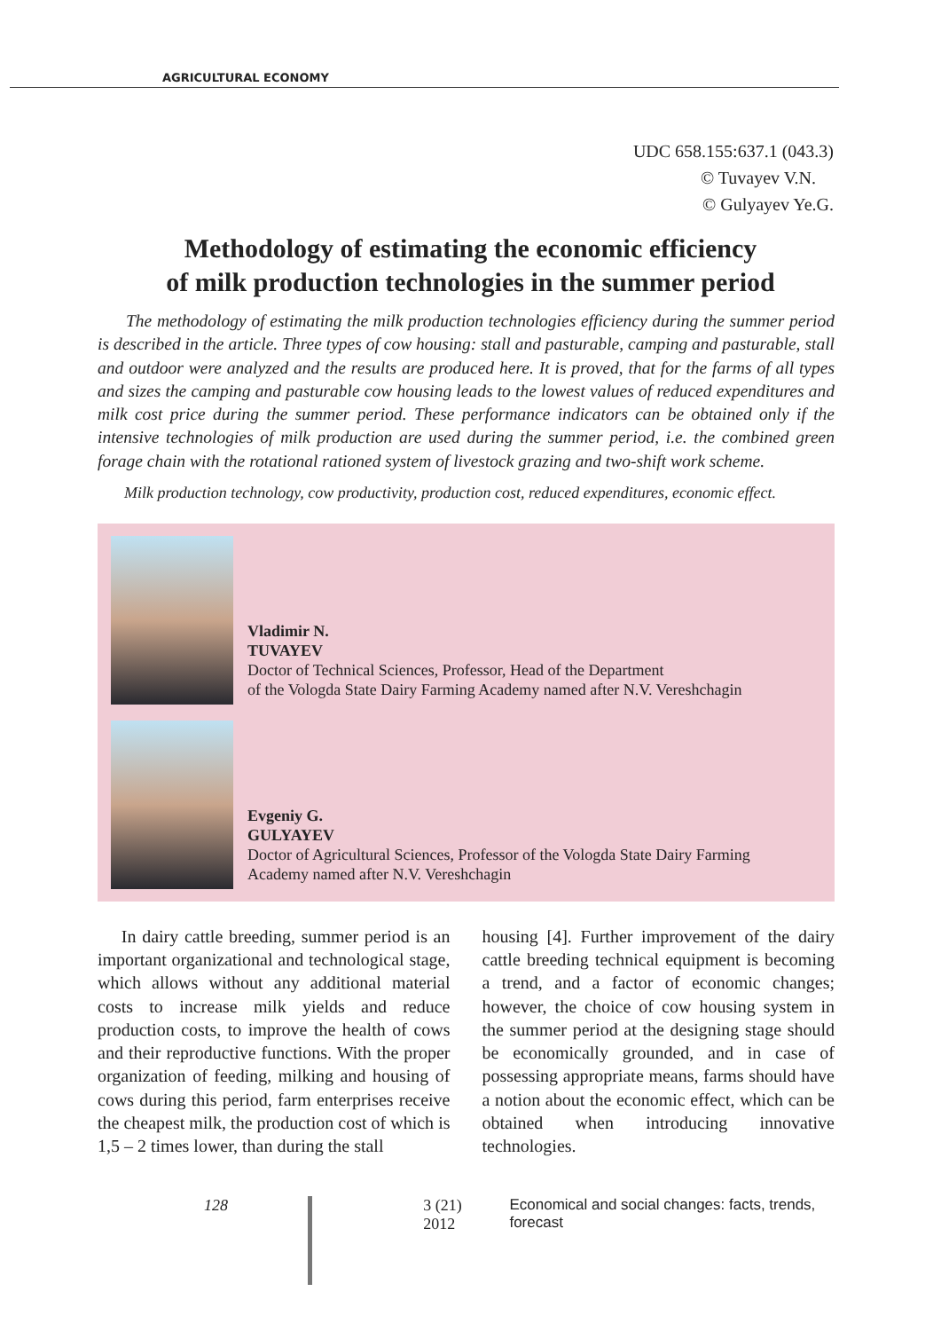AGRICULTURAL ECONOMY
UDC 658.155:637.1 (043.3)
© Tuvayev V.N.
© Gulyayev Ye.G.
Methodology of estimating the economic efficiency
of milk production technologies in the summer period
The methodology of estimating the milk production technologies efficiency during the summer period is described in the article. Three types of cow housing: stall and pasturable, camping and pasturable, stall and outdoor were analyzed and the results are produced here. It is proved, that for the farms of all types and sizes the camping and pasturable cow housing leads to the lowest values of reduced expenditures and milk cost price during the summer period. These performance indicators can be obtained only if the intensive technologies of milk production are used during the summer period, i.e. the combined green forage chain with the rotational rationed system of livestock grazing and two-shift work scheme.
Milk production technology, cow productivity, production cost, reduced expenditures, economic effect.
Vladimir N.
TUVAYEV
Doctor of Technical Sciences, Professor, Head of the Department
of the Vologda State Dairy Farming Academy named after N.V. Vereshchagin
Evgeniy G.
GULYAYEV
Doctor of Agricultural Sciences, Professor of the Vologda State Dairy Farming
Academy named after N.V. Vereshchagin
In dairy cattle breeding, summer period is an important organizational and technological stage, which allows without any additional material costs to increase milk yields and reduce production costs, to improve the health of cows and their reproductive functions. With the proper organization of feeding, milking and housing of cows during this period, farm enterprises receive the cheapest milk, the production cost of which is 1,5 – 2 times lower, than during the stall
housing [4]. Further improvement of the dairy cattle breeding technical equipment is becoming a trend, and a factor of economic changes; however, the choice of cow housing system in the summer period at the designing stage should be economically grounded, and in case of possessing appropriate means, farms should have a notion about the economic effect, which can be obtained when introducing innovative technologies.
128 3 (21) 2012 Economical and social changes: facts, trends, forecast